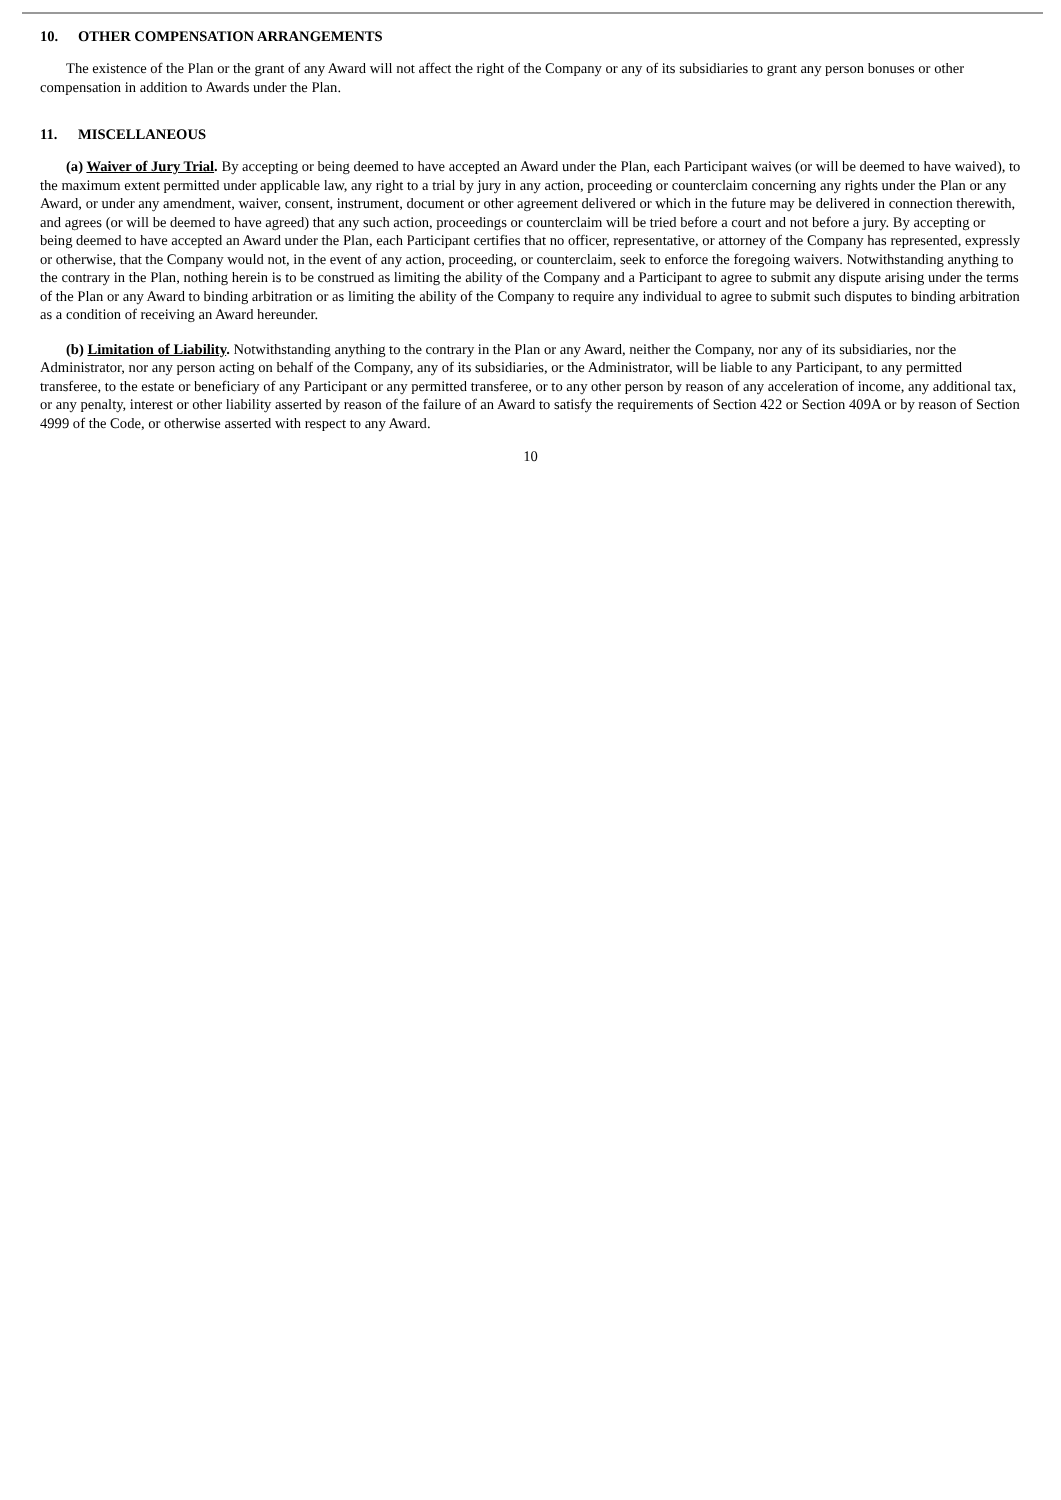10. OTHER COMPENSATION ARRANGEMENTS
The existence of the Plan or the grant of any Award will not affect the right of the Company or any of its subsidiaries to grant any person bonuses or other compensation in addition to Awards under the Plan.
11. MISCELLANEOUS
(a) Waiver of Jury Trial. By accepting or being deemed to have accepted an Award under the Plan, each Participant waives (or will be deemed to have waived), to the maximum extent permitted under applicable law, any right to a trial by jury in any action, proceeding or counterclaim concerning any rights under the Plan or any Award, or under any amendment, waiver, consent, instrument, document or other agreement delivered or which in the future may be delivered in connection therewith, and agrees (or will be deemed to have agreed) that any such action, proceedings or counterclaim will be tried before a court and not before a jury. By accepting or being deemed to have accepted an Award under the Plan, each Participant certifies that no officer, representative, or attorney of the Company has represented, expressly or otherwise, that the Company would not, in the event of any action, proceeding, or counterclaim, seek to enforce the foregoing waivers. Notwithstanding anything to the contrary in the Plan, nothing herein is to be construed as limiting the ability of the Company and a Participant to agree to submit any dispute arising under the terms of the Plan or any Award to binding arbitration or as limiting the ability of the Company to require any individual to agree to submit such disputes to binding arbitration as a condition of receiving an Award hereunder.
(b) Limitation of Liability. Notwithstanding anything to the contrary in the Plan or any Award, neither the Company, nor any of its subsidiaries, nor the Administrator, nor any person acting on behalf of the Company, any of its subsidiaries, or the Administrator, will be liable to any Participant, to any permitted transferee, to the estate or beneficiary of any Participant or any permitted transferee, or to any other person by reason of any acceleration of income, any additional tax, or any penalty, interest or other liability asserted by reason of the failure of an Award to satisfy the requirements of Section 422 or Section 409A or by reason of Section 4999 of the Code, or otherwise asserted with respect to any Award.
10